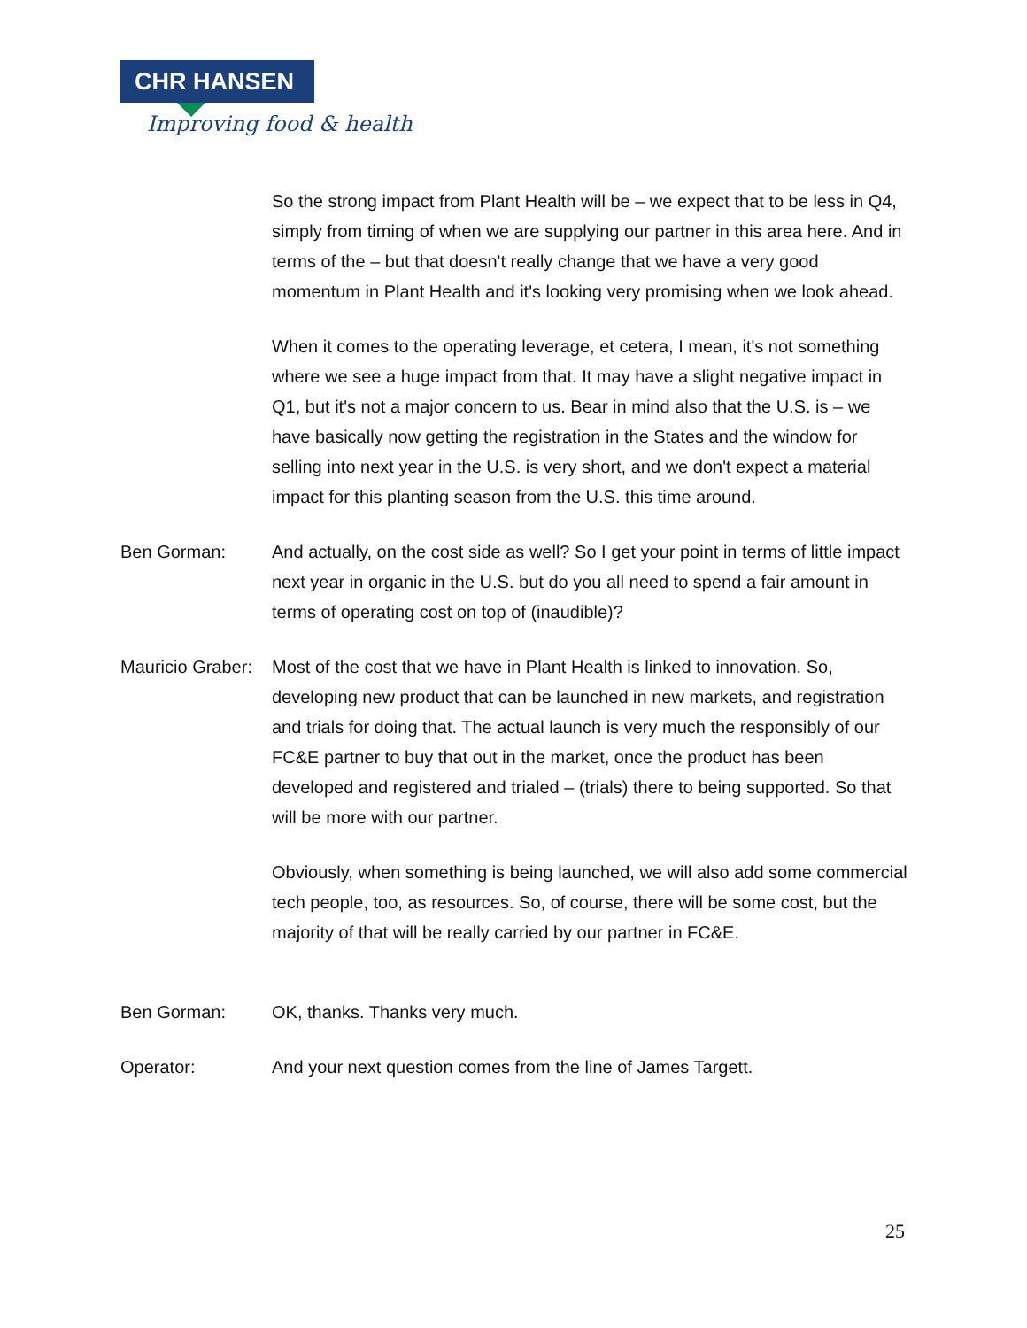CHR HANSEN
Improving food & health
So the strong impact from Plant Health will be – we expect that to be less in Q4, simply from timing of when we are supplying our partner in this area here. And in terms of the – but that doesn't really change that we have a very good momentum in Plant Health and it's looking very promising when we look ahead.
When it comes to the operating leverage, et cetera, I mean, it's not something where we see a huge impact from that. It may have a slight negative impact in Q1, but it's not a major concern to us. Bear in mind also that the U.S. is – we have basically now getting the registration in the States and the window for selling into next year in the U.S. is very short, and we don't expect a material impact for this planting season from the U.S. this time around.
Ben Gorman: And actually, on the cost side as well? So I get your point in terms of little impact next year in organic in the U.S. but do you all need to spend a fair amount in terms of operating cost on top of (inaudible)?
Mauricio Graber:
Most of the cost that we have in Plant Health is linked to innovation. So, developing new product that can be launched in new markets, and registration and trials for doing that. The actual launch is very much the responsibly of our FC&E partner to buy that out in the market, once the product has been developed and registered and trialed – (trials) there to being supported. So that will be more with our partner.
Obviously, when something is being launched, we will also add some commercial tech people, too, as resources. So, of course, there will be some cost, but the majority of that will be really carried by our partner in FC&E.
Ben Gorman: OK, thanks. Thanks very much.
Operator: And your next question comes from the line of James Targett.
25